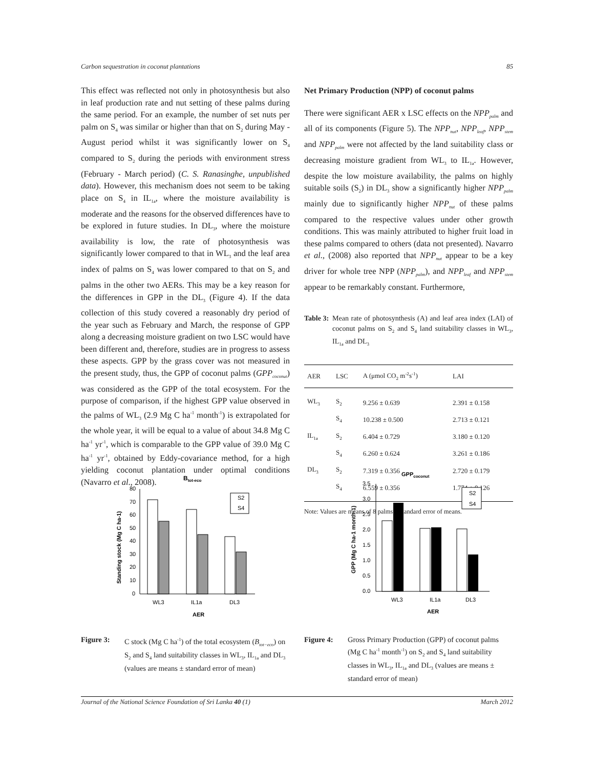Carbon sequestration in coconut plantations 85
This effect was reflected not only in photosynthesis but also in leaf production rate and nut setting of these palms during the same period. For an example, the number of set nuts per palm on S<sub>4</sub> was similar or higher than that on S<sub>2</sub> during May - August period whilst it was significantly lower on S<sub>4</sub> compared to S<sub>2</sub> during the periods with environment stress (February - March period) (C. S. Ranasinghe, unpublished data). However, this mechanism does not seem to be taking place on S<sub>4</sub> in IL<sub>1a</sub>, where the moisture availability is moderate and the reasons for the observed differences have to be explored in future studies. In DL<sub>3</sub>, where the moisture availability is low, the rate of photosynthesis was significantly lower compared to that in WL<sub>3</sub> and the leaf area index of palms on S<sub>4</sub> was lower compared to that on S<sub>2</sub> and palms in the other two AERs. This may be a key reason for the differences in GPP in the DL<sub>3</sub> (Figure 4). If the data collection of this study covered a reasonably dry period of the year such as February and March, the response of GPP along a decreasing moisture gradient on two LSC would have been different and, therefore, studies are in progress to assess these aspects. GPP by the grass cover was not measured in the present study, thus, the GPP of coconut palms (GPP<sub>coconut</sub>) was considered as the GPP of the total ecosystem. For the purpose of comparison, if the highest GPP value observed in the palms of WL<sub>3</sub> (2.9 Mg C ha<sup>-1</sup> month<sup>-1</sup>) is extrapolated for the whole year, it will be equal to a value of about 34.8 Mg C ha<sup>-1</sup> yr<sup>-1</sup>, which is comparable to the GPP value of 39.0 Mg C ha<sup>-1</sup> yr<sup>-1</sup>, obtained by Eddy-covariance method, for a high yielding coconut plantation under optimal conditions (Navarro et al., 2008).
Net Primary Production (NPP) of coconut palms
There were significant AER x LSC effects on the NPP<sub>palm</sub> and all of its components (Figure 5). The NPP<sub>nut</sub>, NPP<sub>leaf</sub>, NPP<sub>stem</sub> and NPP<sub>palm</sub> were not affected by the land suitability class or decreasing moisture gradient from WL<sub>3</sub> to IL<sub>1a</sub>. However, despite the low moisture availability, the palms on highly suitable soils (S<sub>2</sub>) in DL<sub>3</sub> show a significantly higher NPP<sub>palm</sub> mainly due to significantly higher NPP<sub>nut</sub> of these palms compared to the respective values under other growth conditions. This was mainly attributed to higher fruit load in these palms compared to others (data not presented). Navarro et al., (2008) also reported that NPP<sub>nut</sub> appear to be a key driver for whole tree NPP (NPP<sub>palm</sub>), and NPP<sub>leaf</sub> and NPP<sub>stem</sub> appear to be remarkably constant. Furthermore,
Table 3: Mean rate of photosynthesis (A) and leaf area index (LAI) of coconut palms on S<sub>2</sub> and S<sub>4</sub> land suitability classes in WL<sub>3</sub>, IL<sub>1a</sub> and DL<sub>3</sub>
| AER | LSC | A (μmol CO<sub>2</sub> m<sup>-2</sup>s<sup>-1</sup>) | LAI |
| --- | --- | --- | --- |
| WL<sub>3</sub> | S<sub>2</sub> | 9.256 ± 0.639 | 2.391 ± 0.158 |
| | S<sub>4</sub> | 10.238 ± 0.500 | 2.713 ± 0.121 |
| IL<sub>1a</sub> | S<sub>2</sub> | 6.404 ± 0.729 | 3.180 ± 0.120 |
| | S<sub>4</sub> | 6.260 ± 0.624 | 3.261 ± 0.186 |
| DL<sub>3</sub> | S<sub>2</sub> | 7.319 ± 0.356 | 2.720 ± 0.179 |
| | S<sub>4</sub> | 6.559 ± 0.356 | 1.774 ± 0.126 |
Note: Values are means of 8 palms ± standard error of means.
Btot-eco
80
70
60
50
40
30
20
10
0
S2
S4
WL3
IL1a
DL3
AER
Standing stock (Mg C ha-1)
Figure 3: C stock (Mg C ha<sup>-1</sup>) of the total ecosystem (B<sub>tot−eco</sub>) on S<sub>2</sub> and S<sub>4</sub> land suitability classes in WL<sub>3</sub>, IL<sub>1a</sub> and DL<sub>3</sub> (values are means ± standard error of mean)
GPPcoconut
3.5
3.0
2.5
2.0
1.5
1.0
0.5
0.0
S2
S4
WL3
IL1a
DL3
AER
GPP (Mg C ha-1 month-1)
Figure 4: Gross Primary Production (GPP) of coconut palms (Mg C ha<sup>-1</sup> month<sup>-1</sup>) on S<sub>2</sub> and S<sub>4</sub> land suitability classes in WL<sub>3</sub>, IL<sub>1a</sub> and DL<sub>3</sub> (values are means ± standard error of mean)
Journal of the National Science Foundation of Sri Lanka 40 (1) March 2012